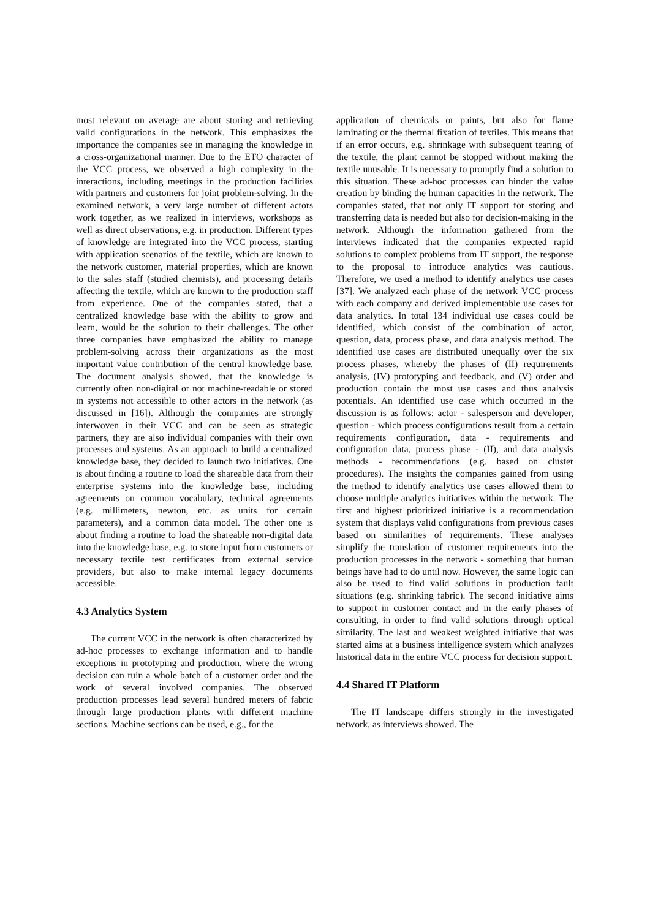most relevant on average are about storing and retrieving valid configurations in the network. This emphasizes the importance the companies see in managing the knowledge in a cross-organizational manner. Due to the ETO character of the VCC process, we observed a high complexity in the interactions, including meetings in the production facilities with partners and customers for joint problem-solving. In the examined network, a very large number of different actors work together, as we realized in interviews, workshops as well as direct observations, e.g. in production. Different types of knowledge are integrated into the VCC process, starting with application scenarios of the textile, which are known to the network customer, material properties, which are known to the sales staff (studied chemists), and processing details affecting the textile, which are known to the production staff from experience. One of the companies stated, that a centralized knowledge base with the ability to grow and learn, would be the solution to their challenges. The other three companies have emphasized the ability to manage problem-solving across their organizations as the most important value contribution of the central knowledge base. The document analysis showed, that the knowledge is currently often non-digital or not machine-readable or stored in systems not accessible to other actors in the network (as discussed in [16]). Although the companies are strongly interwoven in their VCC and can be seen as strategic partners, they are also individual companies with their own processes and systems. As an approach to build a centralized knowledge base, they decided to launch two initiatives. One is about finding a routine to load the shareable data from their enterprise systems into the knowledge base, including agreements on common vocabulary, technical agreements (e.g. millimeters, newton, etc. as units for certain parameters), and a common data model. The other one is about finding a routine to load the shareable non-digital data into the knowledge base, e.g. to store input from customers or necessary textile test certificates from external service providers, but also to make internal legacy documents accessible.
4.3 Analytics System
The current VCC in the network is often characterized by ad-hoc processes to exchange information and to handle exceptions in prototyping and production, where the wrong decision can ruin a whole batch of a customer order and the work of several involved companies. The observed production processes lead several hundred meters of fabric through large production plants with different machine sections. Machine sections can be used, e.g., for the
application of chemicals or paints, but also for flame laminating or the thermal fixation of textiles. This means that if an error occurs, e.g. shrinkage with subsequent tearing of the textile, the plant cannot be stopped without making the textile unusable. It is necessary to promptly find a solution to this situation. These ad-hoc processes can hinder the value creation by binding the human capacities in the network. The companies stated, that not only IT support for storing and transferring data is needed but also for decision-making in the network. Although the information gathered from the interviews indicated that the companies expected rapid solutions to complex problems from IT support, the response to the proposal to introduce analytics was cautious. Therefore, we used a method to identify analytics use cases [37]. We analyzed each phase of the network VCC process with each company and derived implementable use cases for data analytics. In total 134 individual use cases could be identified, which consist of the combination of actor, question, data, process phase, and data analysis method. The identified use cases are distributed unequally over the six process phases, whereby the phases of (II) requirements analysis, (IV) prototyping and feedback, and (V) order and production contain the most use cases and thus analysis potentials. An identified use case which occurred in the discussion is as follows: actor - salesperson and developer, question - which process configurations result from a certain requirements configuration, data - requirements and configuration data, process phase - (II), and data analysis methods - recommendations (e.g. based on cluster procedures). The insights the companies gained from using the method to identify analytics use cases allowed them to choose multiple analytics initiatives within the network. The first and highest prioritized initiative is a recommendation system that displays valid configurations from previous cases based on similarities of requirements. These analyses simplify the translation of customer requirements into the production processes in the network - something that human beings have had to do until now. However, the same logic can also be used to find valid solutions in production fault situations (e.g. shrinking fabric). The second initiative aims to support in customer contact and in the early phases of consulting, in order to find valid solutions through optical similarity. The last and weakest weighted initiative that was started aims at a business intelligence system which analyzes historical data in the entire VCC process for decision support.
4.4 Shared IT Platform
The IT landscape differs strongly in the investigated network, as interviews showed. The